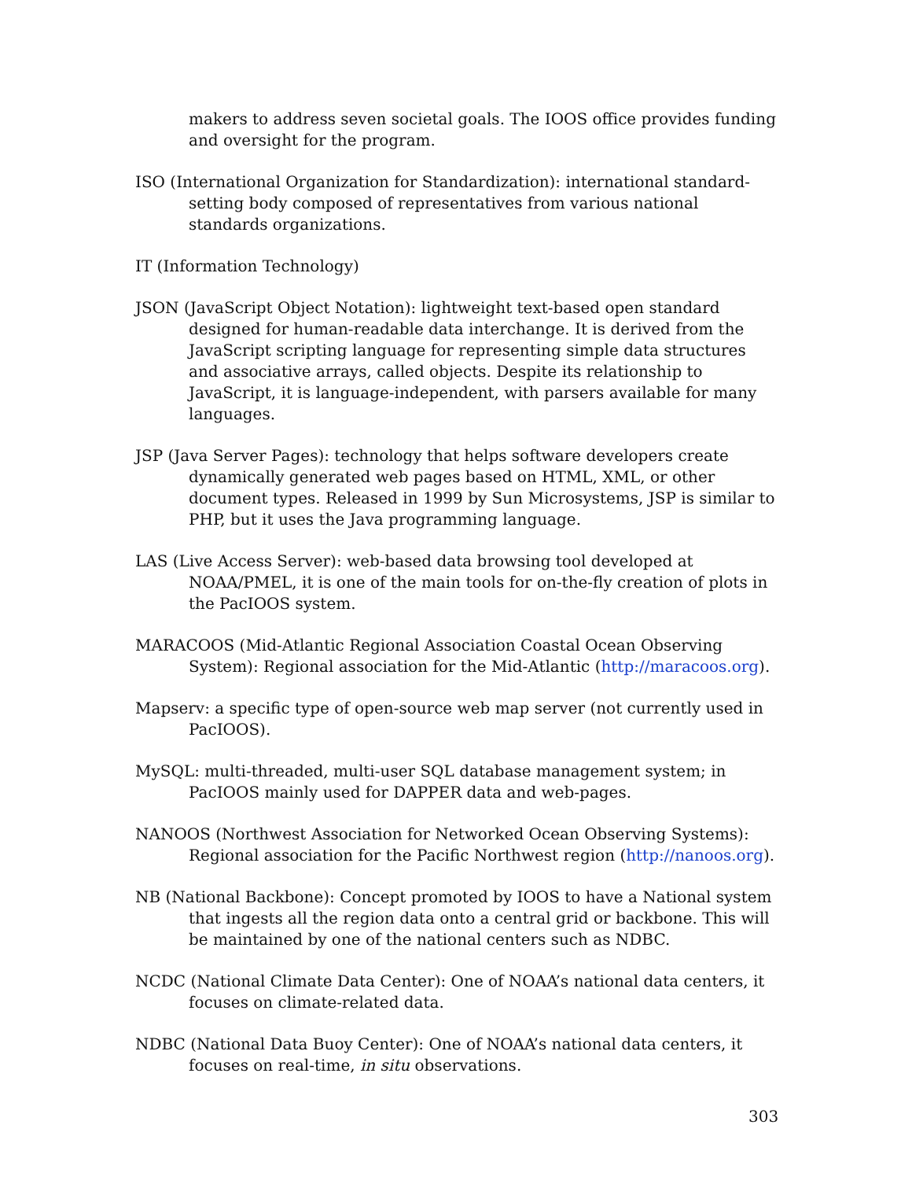makers to address seven societal goals. The IOOS office provides funding and oversight for the program.
ISO (International Organization for Standardization): international standard-setting body composed of representatives from various national standards organizations.
IT (Information Technology)
JSON (JavaScript Object Notation): lightweight text-based open standard designed for human-readable data interchange. It is derived from the JavaScript scripting language for representing simple data structures and associative arrays, called objects. Despite its relationship to JavaScript, it is language-independent, with parsers available for many languages.
JSP (Java Server Pages): technology that helps software developers create dynamically generated web pages based on HTML, XML, or other document types. Released in 1999 by Sun Microsystems, JSP is similar to PHP, but it uses the Java programming language.
LAS (Live Access Server): web-based data browsing tool developed at NOAA/PMEL, it is one of the main tools for on-the-fly creation of plots in the PacIOOS system.
MARACOOS (Mid-Atlantic Regional Association Coastal Ocean Observing System): Regional association for the Mid-Atlantic (http://maracoos.org).
Mapserv: a specific type of open-source web map server (not currently used in PacIOOS).
MySQL: multi-threaded, multi-user SQL database management system; in PacIOOS mainly used for DAPPER data and web-pages.
NANOOS (Northwest Association for Networked Ocean Observing Systems): Regional association for the Pacific Northwest region (http://nanoos.org).
NB (National Backbone): Concept promoted by IOOS to have a National system that ingests all the region data onto a central grid or backbone. This will be maintained by one of the national centers such as NDBC.
NCDC (National Climate Data Center): One of NOAA’s national data centers, it focuses on climate-related data.
NDBC (National Data Buoy Center): One of NOAA’s national data centers, it focuses on real-time, in situ observations.
303